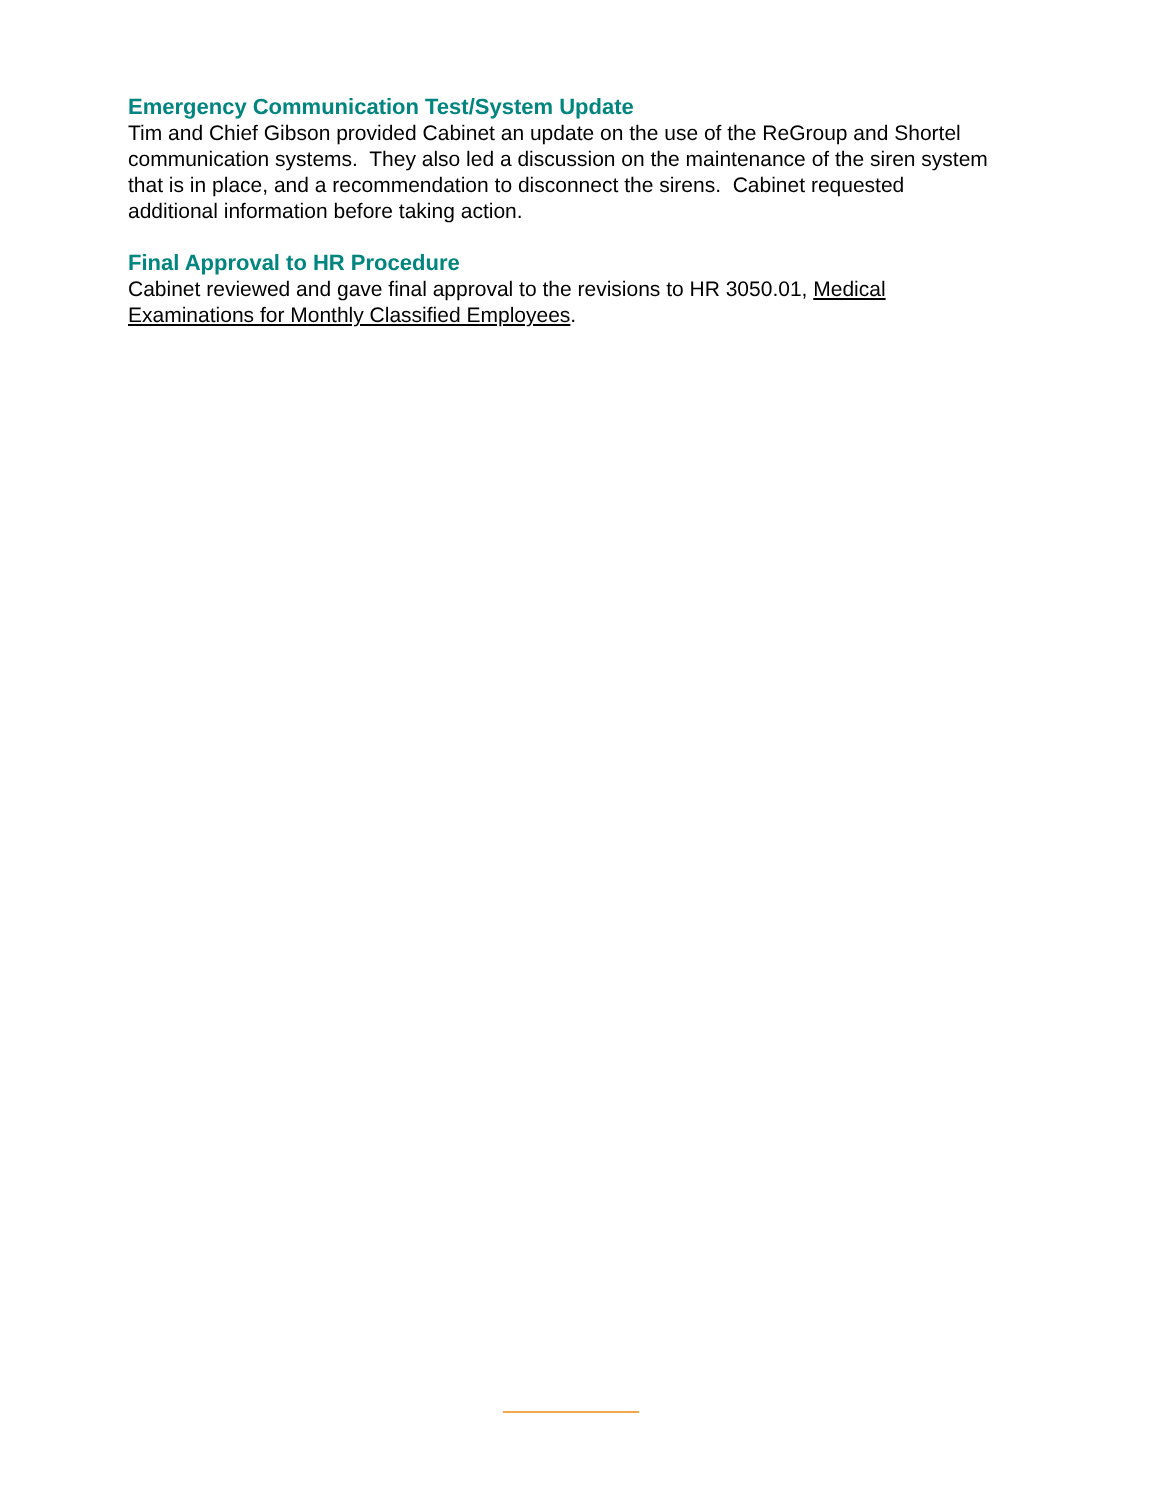Emergency Communication Test/System Update
Tim and Chief Gibson provided Cabinet an update on the use of the ReGroup and Shortel communication systems. They also led a discussion on the maintenance of the siren system that is in place, and a recommendation to disconnect the sirens. Cabinet requested additional information before taking action.
Final Approval to HR Procedure
Cabinet reviewed and gave final approval to the revisions to HR 3050.01, Medical Examinations for Monthly Classified Employees.